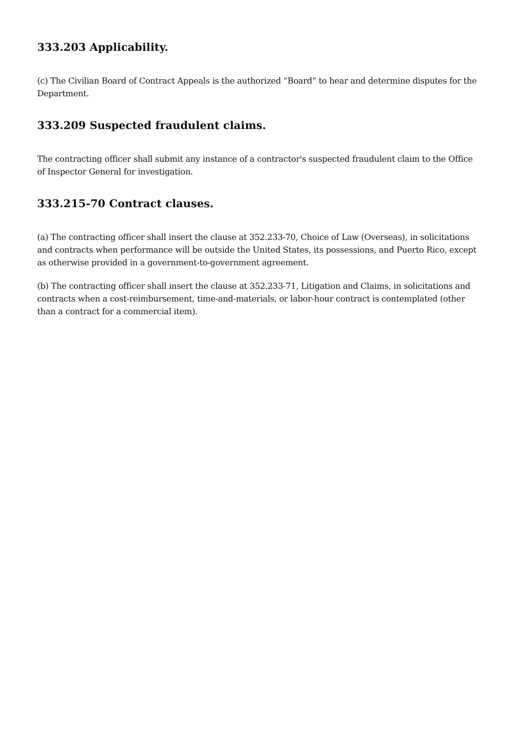333.203 Applicability.
(c) The Civilian Board of Contract Appeals is the authorized “Board” to hear and determine disputes for the Department.
333.209 Suspected fraudulent claims.
The contracting officer shall submit any instance of a contractor's suspected fraudulent claim to the Office of Inspector General for investigation.
333.215-70 Contract clauses.
(a) The contracting officer shall insert the clause at 352.233-70, Choice of Law (Overseas), in solicitations and contracts when performance will be outside the United States, its possessions, and Puerto Rico, except as otherwise provided in a government-to-government agreement.
(b) The contracting officer shall insert the clause at 352.233-71, Litigation and Claims, in solicitations and contracts when a cost-reimbursement, time-and-materials, or labor-hour contract is contemplated (other than a contract for a commercial item).